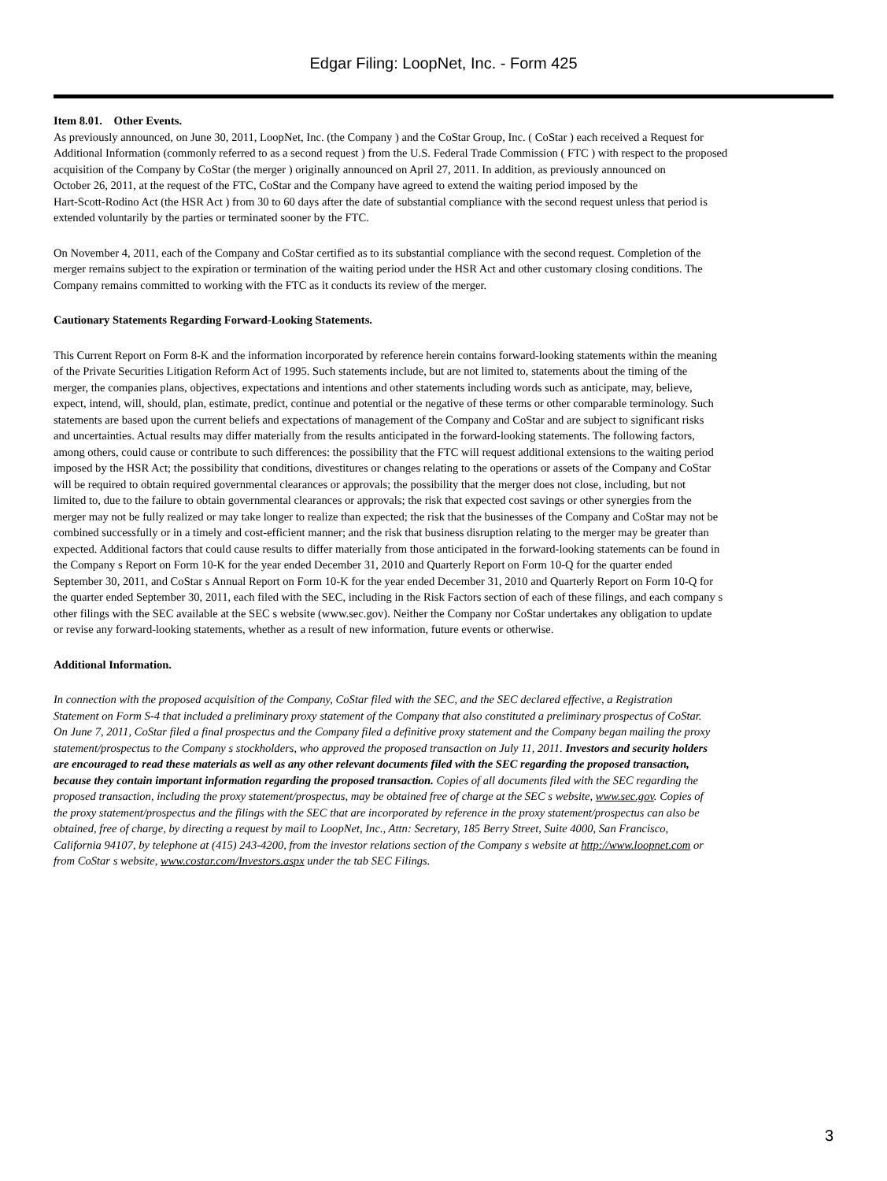Edgar Filing: LoopNet, Inc. - Form 425
Item 8.01. Other Events.
As previously announced, on June 30, 2011, LoopNet, Inc. (the Company ) and the CoStar Group, Inc. ( CoStar ) each received a Request for
Additional Information (commonly referred to as a second request ) from the U.S. Federal Trade Commission ( FTC ) with respect to the proposed
acquisition of the Company by CoStar (the merger ) originally announced on April 27, 2011. In addition, as previously announced on
October 26, 2011, at the request of the FTC, CoStar and the Company have agreed to extend the waiting period imposed by the
Hart-Scott-Rodino Act (the HSR Act ) from 30 to 60 days after the date of substantial compliance with the second request unless that period is
extended voluntarily by the parties or terminated sooner by the FTC.
On November 4, 2011, each of the Company and CoStar certified as to its substantial compliance with the second request. Completion of the
merger remains subject to the expiration or termination of the waiting period under the HSR Act and other customary closing conditions. The
Company remains committed to working with the FTC as it conducts its review of the merger.
Cautionary Statements Regarding Forward-Looking Statements.
This Current Report on Form 8-K and the information incorporated by reference herein contains forward-looking statements within the meaning
of the Private Securities Litigation Reform Act of 1995. Such statements include, but are not limited to, statements about the timing of the
merger, the companies plans, objectives, expectations and intentions and other statements including words such as anticipate, may, believe,
expect, intend, will, should, plan, estimate, predict, continue and potential or the negative of these terms or other comparable terminology. Such
statements are based upon the current beliefs and expectations of management of the Company and CoStar and are subject to significant risks
and uncertainties. Actual results may differ materially from the results anticipated in the forward-looking statements. The following factors,
among others, could cause or contribute to such differences: the possibility that the FTC will request additional extensions to the waiting period
imposed by the HSR Act; the possibility that conditions, divestitures or changes relating to the operations or assets of the Company and CoStar
will be required to obtain required governmental clearances or approvals; the possibility that the merger does not close, including, but not
limited to, due to the failure to obtain governmental clearances or approvals; the risk that expected cost savings or other synergies from the
merger may not be fully realized or may take longer to realize than expected; the risk that the businesses of the Company and CoStar may not be
combined successfully or in a timely and cost-efficient manner; and the risk that business disruption relating to the merger may be greater than
expected. Additional factors that could cause results to differ materially from those anticipated in the forward-looking statements can be found in
the Company s Report on Form 10-K for the year ended December 31, 2010 and Quarterly Report on Form 10-Q for the quarter ended
September 30, 2011, and CoStar s Annual Report on Form 10-K for the year ended December 31, 2010 and Quarterly Report on Form 10-Q for
the quarter ended September 30, 2011, each filed with the SEC, including in the Risk Factors section of each of these filings, and each company s
other filings with the SEC available at the SEC s website (www.sec.gov). Neither the Company nor CoStar undertakes any obligation to update
or revise any forward-looking statements, whether as a result of new information, future events or otherwise.
Additional Information.
In connection with the proposed acquisition of the Company, CoStar filed with the SEC, and the SEC declared effective, a Registration
Statement on Form S-4 that included a preliminary proxy statement of the Company that also constituted a preliminary prospectus of CoStar.
On June 7, 2011, CoStar filed a final prospectus and the Company filed a definitive proxy statement and the Company began mailing the proxy
statement/prospectus to the Company s stockholders, who approved the proposed transaction on July 11, 2011. Investors and security holders
are encouraged to read these materials as well as any other relevant documents filed with the SEC regarding the proposed transaction,
because they contain important information regarding the proposed transaction. Copies of all documents filed with the SEC regarding the
proposed transaction, including the proxy statement/prospectus, may be obtained free of charge at the SEC s website, www.sec.gov. Copies of
the proxy statement/prospectus and the filings with the SEC that are incorporated by reference in the proxy statement/prospectus can also be
obtained, free of charge, by directing a request by mail to LoopNet, Inc., Attn: Secretary, 185 Berry Street, Suite 4000, San Francisco,
California 94107, by telephone at (415) 243-4200, from the investor relations section of the Company s website at http://www.loopnet.com or
from CoStar s website, www.costar.com/Investors.aspx under the tab SEC Filings.
3